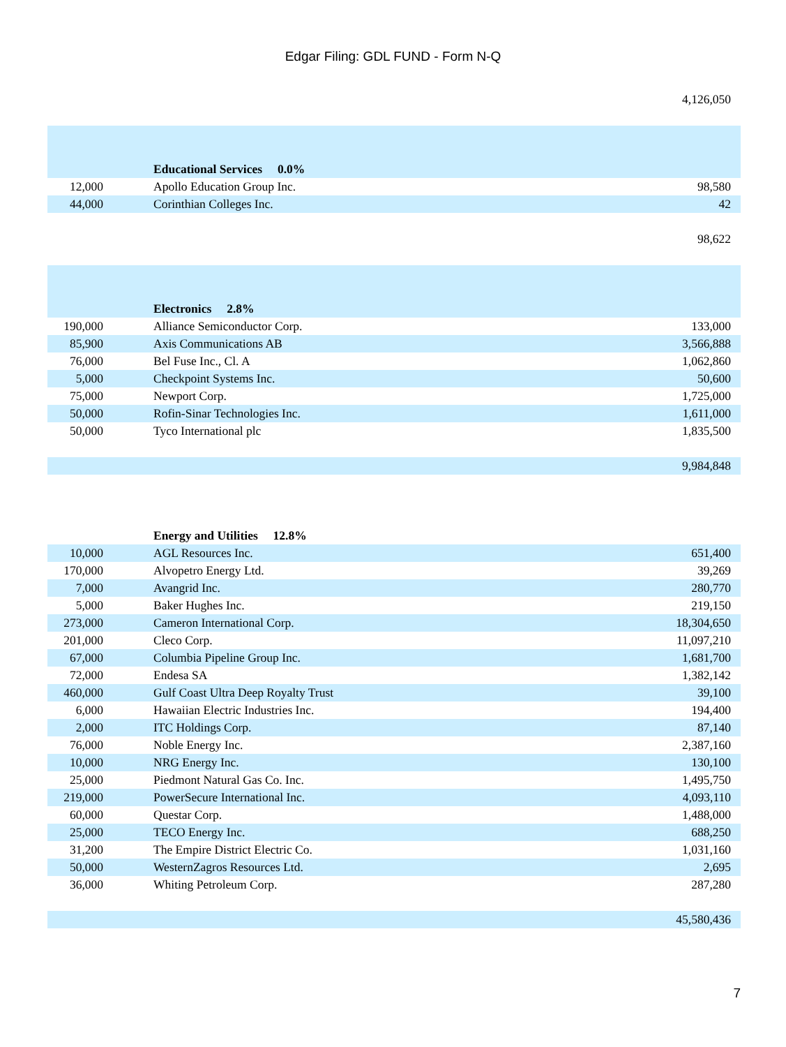Edgar Filing: GDL FUND - Form N-Q
| | | | 4,126,050 |
| | | Educational Services 0.0% | |
| 12,000 | | Apollo Education Group Inc. | 98,580 |
| 44,000 | | Corinthian Colleges Inc. | 42 |
| | | | 98,622 |
| | | Electronics 2.8% | |
| 190,000 | | Alliance Semiconductor Corp. | 133,000 |
| 85,900 | | Axis Communications AB | 3,566,888 |
| 76,000 | | Bel Fuse Inc., Cl. A | 1,062,860 |
| 5,000 | | Checkpoint Systems Inc. | 50,600 |
| 75,000 | | Newport Corp. | 1,725,000 |
| 50,000 | | Rofin-Sinar Technologies Inc. | 1,611,000 |
| 50,000 | | Tyco International plc | 1,835,500 |
| | | | 9,984,848 |
| | | Energy and Utilities 12.8% | |
| 10,000 | | AGL Resources Inc. | 651,400 |
| 170,000 | | Alvopetro Energy Ltd. | 39,269 |
| 7,000 | | Avangrid Inc. | 280,770 |
| 5,000 | | Baker Hughes Inc. | 219,150 |
| 273,000 | | Cameron International Corp. | 18,304,650 |
| 201,000 | | Cleco Corp. | 11,097,210 |
| 67,000 | | Columbia Pipeline Group Inc. | 1,681,700 |
| 72,000 | | Endesa SA | 1,382,142 |
| 460,000 | | Gulf Coast Ultra Deep Royalty Trust | 39,100 |
| 6,000 | | Hawaiian Electric Industries Inc. | 194,400 |
| 2,000 | | ITC Holdings Corp. | 87,140 |
| 76,000 | | Noble Energy Inc. | 2,387,160 |
| 10,000 | | NRG Energy Inc. | 130,100 |
| 25,000 | | Piedmont Natural Gas Co. Inc. | 1,495,750 |
| 219,000 | | PowerSecure International Inc. | 4,093,110 |
| 60,000 | | Questar Corp. | 1,488,000 |
| 25,000 | | TECO Energy Inc. | 688,250 |
| 31,200 | | The Empire District Electric Co. | 1,031,160 |
| 50,000 | | WesternZagros Resources Ltd. | 2,695 |
| 36,000 | | Whiting Petroleum Corp. | 287,280 |
| | | | 45,580,436 |
7